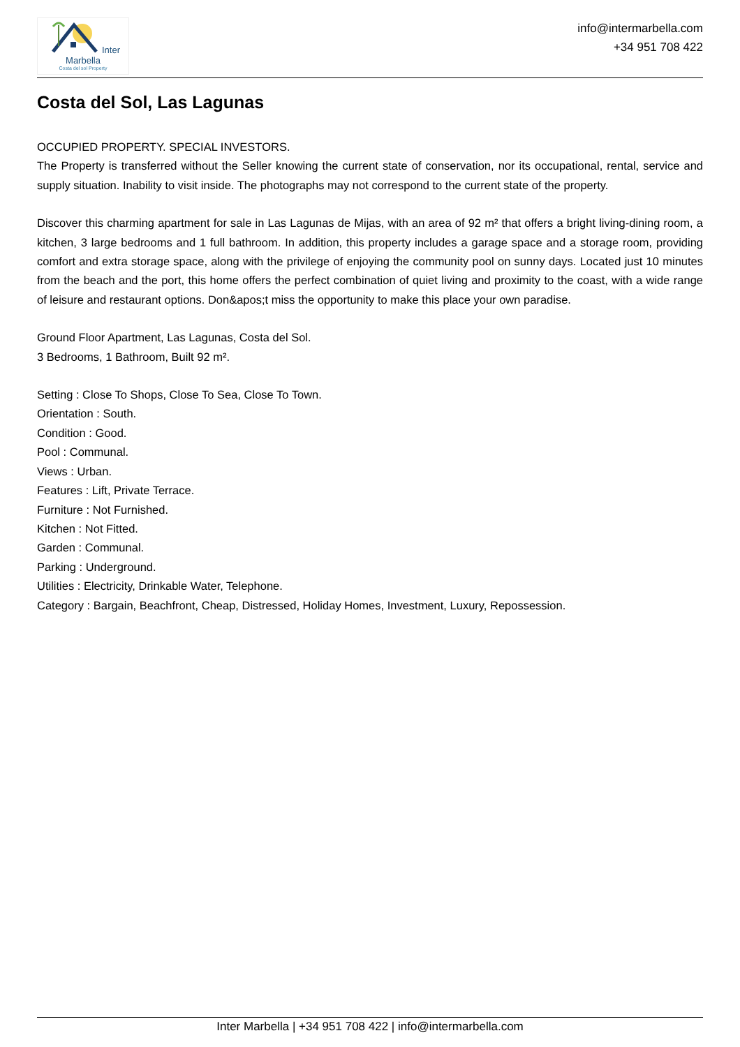Inter Marbella
Costa del sol Property
info@intermarbella.com
+34 951 708 422
Costa del Sol, Las Lagunas
OCCUPIED PROPERTY. SPECIAL INVESTORS.
The Property is transferred without the Seller knowing the current state of conservation, nor its occupational, rental, service and supply situation. Inability to visit inside. The photographs may not correspond to the current state of the property.
Discover this charming apartment for sale in Las Lagunas de Mijas, with an area of 92 m² that offers a bright living-dining room, a kitchen, 3 large bedrooms and 1 full bathroom. In addition, this property includes a garage space and a storage room, providing comfort and extra storage space, along with the privilege of enjoying the community pool on sunny days. Located just 10 minutes from the beach and the port, this home offers the perfect combination of quiet living and proximity to the coast, with a wide range of leisure and restaurant options. Don&apos;t miss the opportunity to make this place your own paradise.
Ground Floor Apartment, Las Lagunas, Costa del Sol.
3 Bedrooms, 1 Bathroom, Built 92 m².
Setting : Close To Shops, Close To Sea, Close To Town.
Orientation : South.
Condition : Good.
Pool : Communal.
Views : Urban.
Features : Lift, Private Terrace.
Furniture : Not Furnished.
Kitchen : Not Fitted.
Garden : Communal.
Parking : Underground.
Utilities : Electricity, Drinkable Water, Telephone.
Category : Bargain, Beachfront, Cheap, Distressed, Holiday Homes, Investment, Luxury, Repossession.
Inter Marbella | +34 951 708 422 | info@intermarbella.com